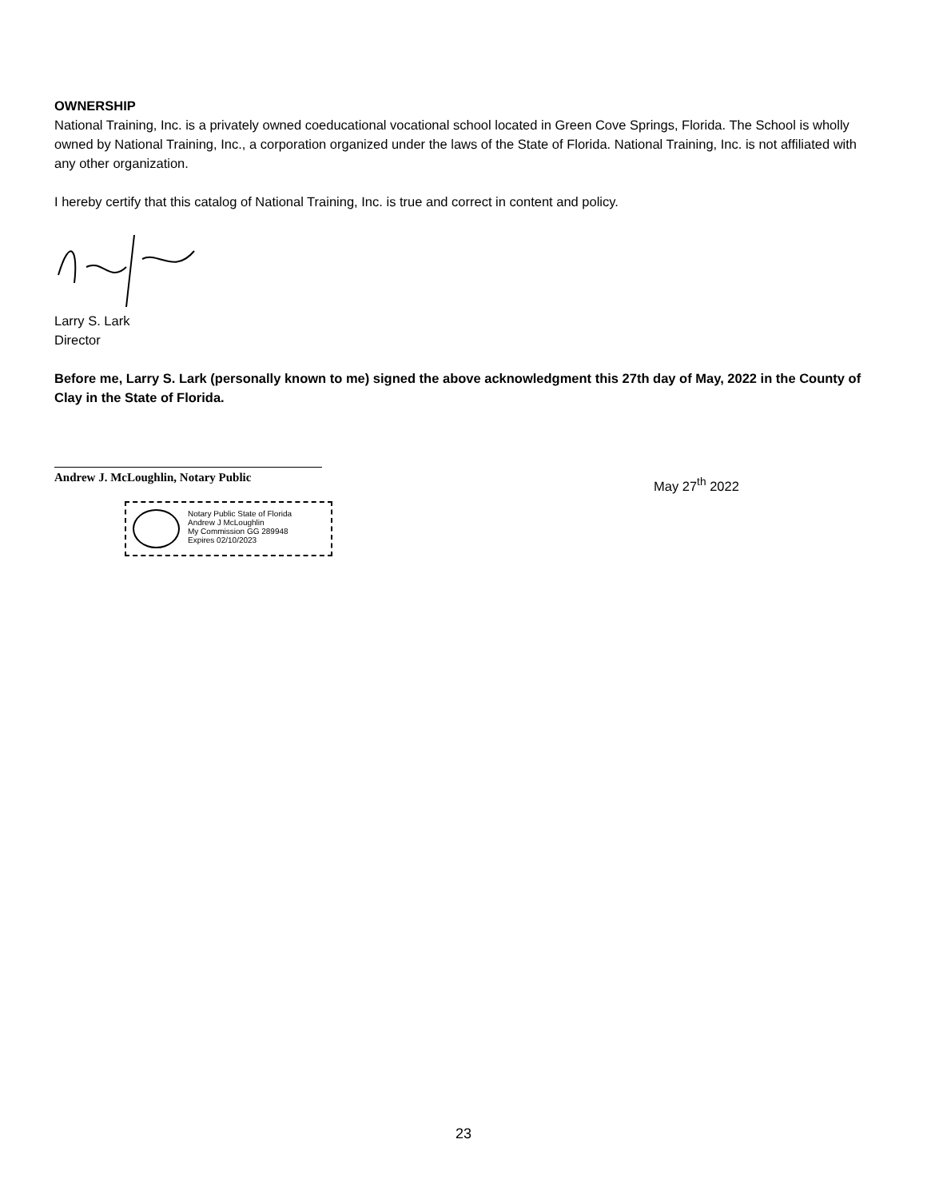OWNERSHIP
National Training, Inc. is a privately owned coeducational vocational school located in Green Cove Springs, Florida. The School is wholly owned by National Training, Inc., a corporation organized under the laws of the State of Florida. National Training, Inc. is not affiliated with any other organization.
I hereby certify that this catalog of National Training, Inc. is true and correct in content and policy.
Larry S. Lark
Director
Before me, Larry S. Lark (personally known to me) signed the above acknowledgment this 27th day of May, 2022 in the County of Clay in the State of Florida.
Andrew J. McLoughlin, Notary Public
Notary Public State of Florida
Andrew J McLoughlin
My Commission GG 289948
Expires 02/10/2023
May 27<sup>th</sup> 2022
23